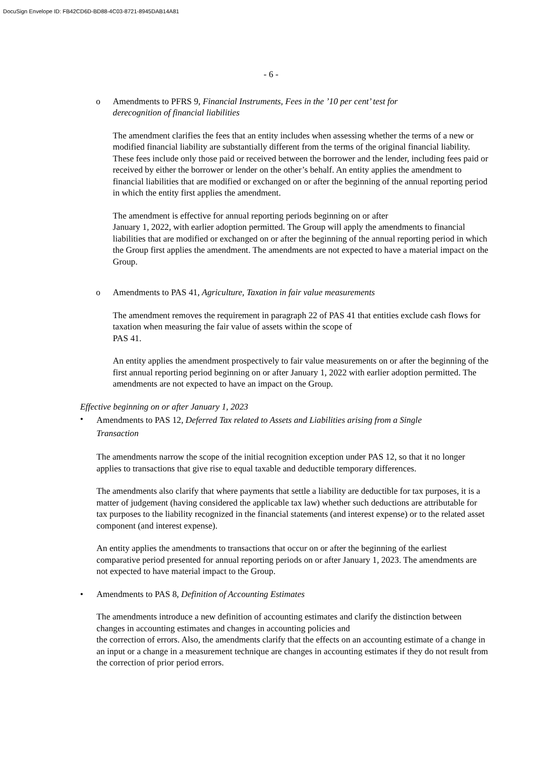DocuSign Envelope ID: FB42CD6D-BD88-4C03-8721-8945DAB14A81
- 6 -
o Amendments to PFRS 9, Financial Instruments, Fees in the ’10 per cent’ test for
derecognition of financial liabilities
The amendment clarifies the fees that an entity includes when assessing whether the terms of a new or modified financial liability are substantially different from the terms of the original financial liability. These fees include only those paid or received between the borrower and the lender, including fees paid or received by either the borrower or lender on the other’s behalf. An entity applies the amendment to financial liabilities that are modified or exchanged on or after the beginning of the annual reporting period in which the entity first applies the amendment.
The amendment is effective for annual reporting periods beginning on or after
January 1, 2022, with earlier adoption permitted. The Group will apply the amendments to financial liabilities that are modified or exchanged on or after the beginning of the annual reporting period in which the Group first applies the amendment. The amendments are not expected to have a material impact on the Group.
o Amendments to PAS 41, Agriculture, Taxation in fair value measurements
The amendment removes the requirement in paragraph 22 of PAS 41 that entities exclude cash flows for taxation when measuring the fair value of assets within the scope of
PAS 41.
An entity applies the amendment prospectively to fair value measurements on or after the beginning of the first annual reporting period beginning on or after January 1, 2022 with earlier adoption permitted. The amendments are not expected to have an impact on the Group.
Effective beginning on or after January 1, 2023
• Amendments to PAS 12, Deferred Tax related to Assets and Liabilities arising from a Single
Transaction
The amendments narrow the scope of the initial recognition exception under PAS 12, so that it no longer applies to transactions that give rise to equal taxable and deductible temporary differences.
The amendments also clarify that where payments that settle a liability are deductible for tax purposes, it is a matter of judgement (having considered the applicable tax law) whether such deductions are attributable for tax purposes to the liability recognized in the financial statements (and interest expense) or to the related asset component (and interest expense).
An entity applies the amendments to transactions that occur on or after the beginning of the earliest comparative period presented for annual reporting periods on or after January 1, 2023. The amendments are not expected to have material impact to the Group.
• Amendments to PAS 8, Definition of Accounting Estimates
The amendments introduce a new definition of accounting estimates and clarify the distinction between changes in accounting estimates and changes in accounting policies and
the correction of errors. Also, the amendments clarify that the effects on an accounting estimate of a change in an input or a change in a measurement technique are changes in accounting estimates if they do not result from the correction of prior period errors.